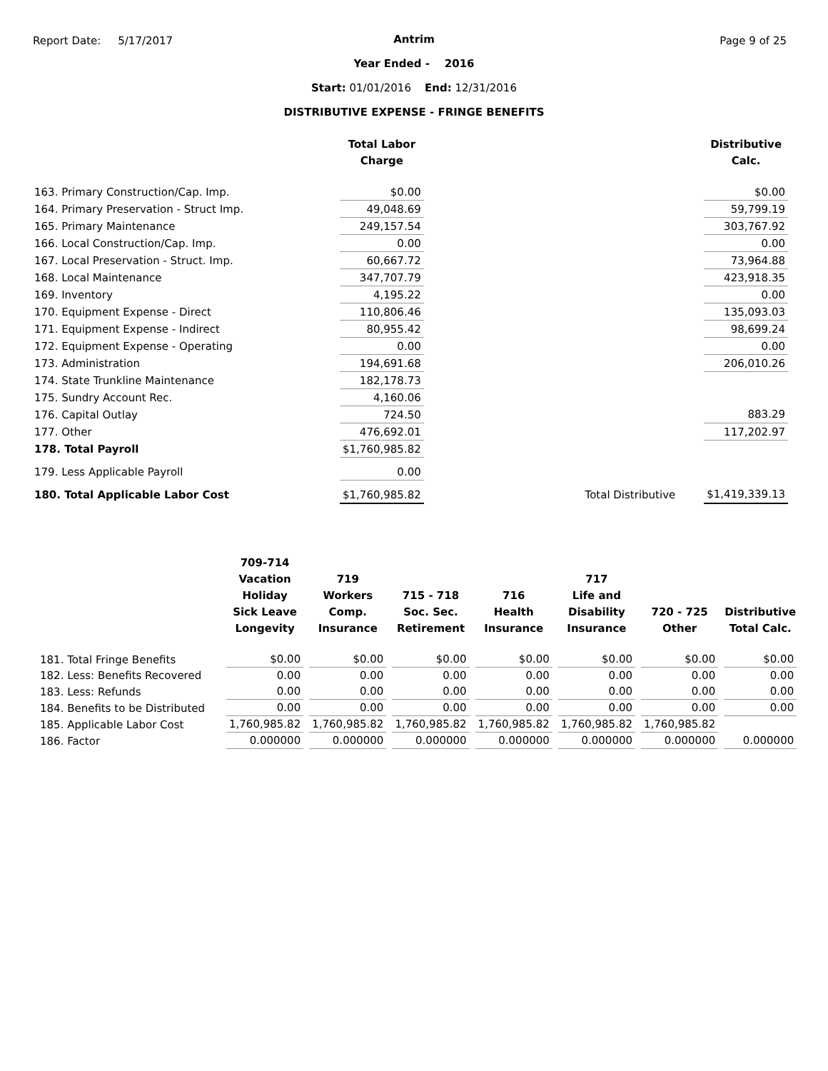Report Date: 5/17/2017 Page 9 of 25
Antrim
Year Ended - 2016
Start: 01/01/2016 End: 12/31/2016
DISTRIBUTIVE EXPENSE - FRINGE BENEFITS
| | Total Labor Charge | | | Distributive Calc. |
| --- | --- | --- | --- | --- |
| 163. Primary Construction/Cap. Imp. | $0.00 | | | $0.00 |
| 164. Primary Preservation - Struct Imp. | 49,048.69 | | | 59,799.19 |
| 165. Primary Maintenance | 249,157.54 | | | 303,767.92 |
| 166. Local Construction/Cap. Imp. | 0.00 | | | 0.00 |
| 167. Local Preservation - Struct. Imp. | 60,667.72 | | | 73,964.88 |
| 168. Local Maintenance | 347,707.79 | | | 423,918.35 |
| 169. Inventory | 4,195.22 | | | 0.00 |
| 170. Equipment Expense - Direct | 110,806.46 | | | 135,093.03 |
| 171. Equipment Expense - Indirect | 80,955.42 | | | 98,699.24 |
| 172. Equipment Expense - Operating | 0.00 | | | 0.00 |
| 173. Administration | 194,691.68 | | | 206,010.26 |
| 174. State Trunkline Maintenance | 182,178.73 | | | |
| 175. Sundry Account Rec. | 4,160.06 | | | |
| 176. Capital Outlay | 724.50 | | | 883.29 |
| 177. Other | 476,692.01 | | | 117,202.97 |
| 178. Total Payroll | $1,760,985.82 | | | |
| 179. Less Applicable Payroll | 0.00 | | | |
| 180. Total Applicable Labor Cost | $1,760,985.82 | | Total Distributive | $1,419,339.13 |
| | 709-714 Vacation Holiday Sick Leave Longevity | 719 Workers Comp. Insurance | 715 - 718 Soc. Sec. Retirement | 716 Health Insurance | 717 Life and Disability Insurance | 720 - 725 Other | Distributive Total Calc. |
| --- | --- | --- | --- | --- | --- | --- | --- |
| 181. Total Fringe Benefits | $0.00 | $0.00 | $0.00 | $0.00 | $0.00 | $0.00 | $0.00 |
| 182. Less: Benefits Recovered | 0.00 | 0.00 | 0.00 | 0.00 | 0.00 | 0.00 | 0.00 |
| 183. Less: Refunds | 0.00 | 0.00 | 0.00 | 0.00 | 0.00 | 0.00 | 0.00 |
| 184. Benefits to be Distributed | 0.00 | 0.00 | 0.00 | 0.00 | 0.00 | 0.00 | 0.00 |
| 185. Applicable Labor Cost | 1,760,985.82 | 1,760,985.82 | 1,760,985.82 | 1,760,985.82 | 1,760,985.82 | 1,760,985.82 | |
| 186. Factor | 0.000000 | 0.000000 | 0.000000 | 0.000000 | 0.000000 | 0.000000 | 0.000000 |